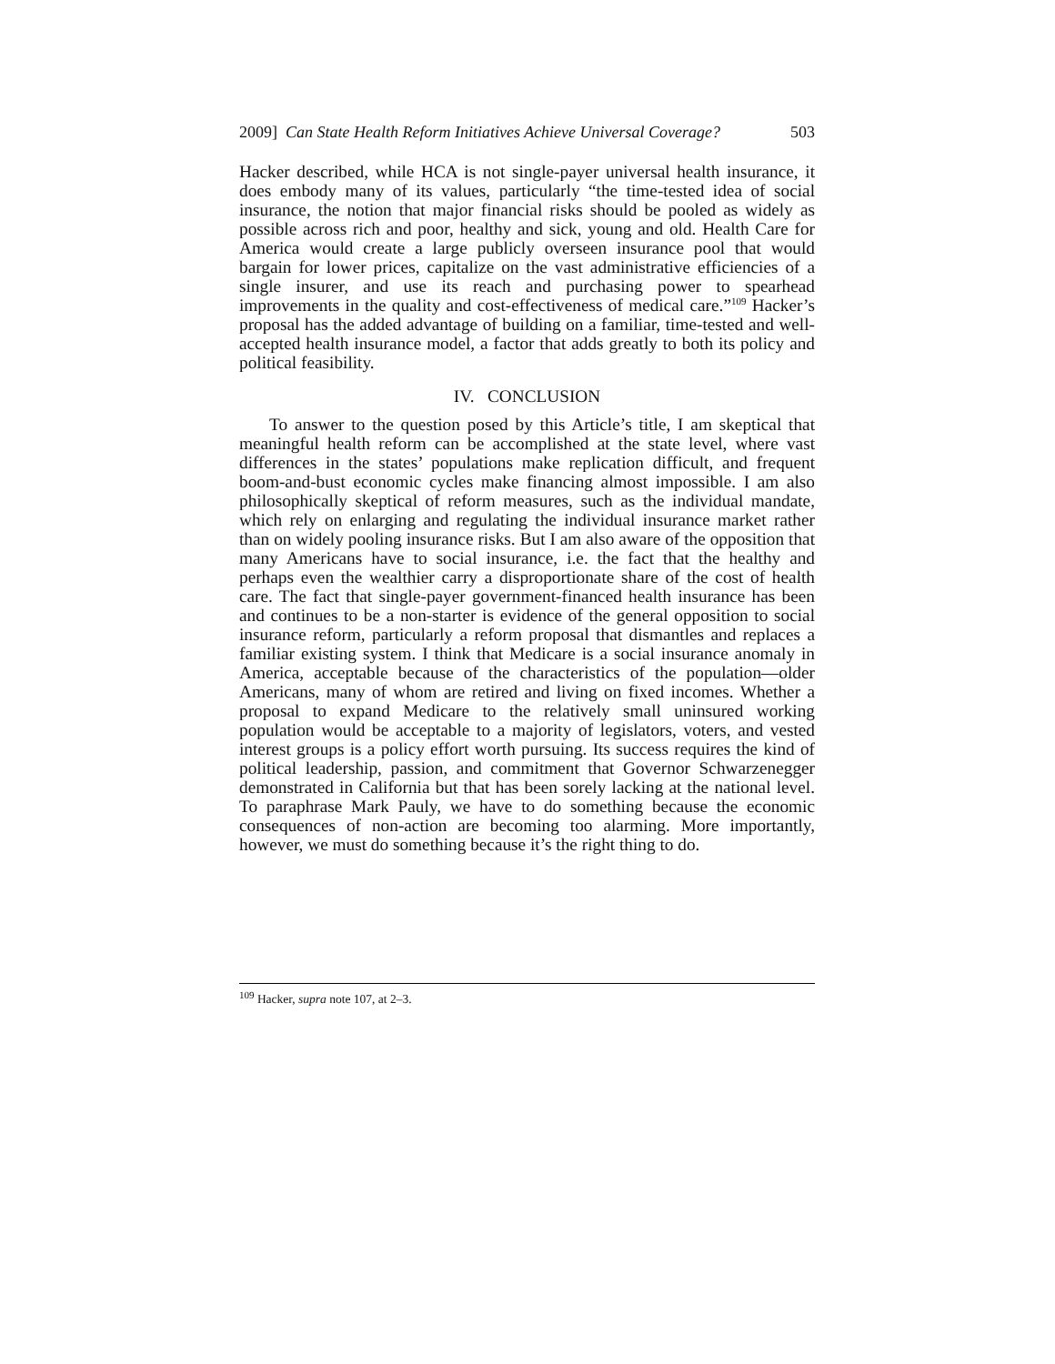2009] Can State Health Reform Initiatives Achieve Universal Coverage? 503
Hacker described, while HCA is not single-payer universal health insurance, it does embody many of its values, particularly “the time-tested idea of social insurance, the notion that major financial risks should be pooled as widely as possible across rich and poor, healthy and sick, young and old. Health Care for America would create a large publicly overseen insurance pool that would bargain for lower prices, capitalize on the vast administrative efficiencies of a single insurer, and use its reach and purchasing power to spearhead improvements in the quality and cost-effectiveness of medical care.”<sup>109</sup> Hacker’s proposal has the added advantage of building on a familiar, time-tested and well-accepted health insurance model, a factor that adds greatly to both its policy and political feasibility.
IV. CONCLUSION
To answer to the question posed by this Article’s title, I am skeptical that meaningful health reform can be accomplished at the state level, where vast differences in the states’ populations make replication difficult, and frequent boom-and-bust economic cycles make financing almost impossible. I am also philosophically skeptical of reform measures, such as the individual mandate, which rely on enlarging and regulating the individual insurance market rather than on widely pooling insurance risks. But I am also aware of the opposition that many Americans have to social insurance, i.e. the fact that the healthy and perhaps even the wealthier carry a disproportionate share of the cost of health care. The fact that single-payer government-financed health insurance has been and continues to be a non-starter is evidence of the general opposition to social insurance reform, particularly a reform proposal that dismantles and replaces a familiar existing system. I think that Medicare is a social insurance anomaly in America, acceptable because of the characteristics of the population—older Americans, many of whom are retired and living on fixed incomes. Whether a proposal to expand Medicare to the relatively small uninsured working population would be acceptable to a majority of legislators, voters, and vested interest groups is a policy effort worth pursuing. Its success requires the kind of political leadership, passion, and commitment that Governor Schwarzenegger demonstrated in California but that has been sorely lacking at the national level. To paraphrase Mark Pauly, we have to do something because the economic consequences of non-action are becoming too alarming. More importantly, however, we must do something because it’s the right thing to do.
<sup>109</sup> Hacker, supra note 107, at 2–3.